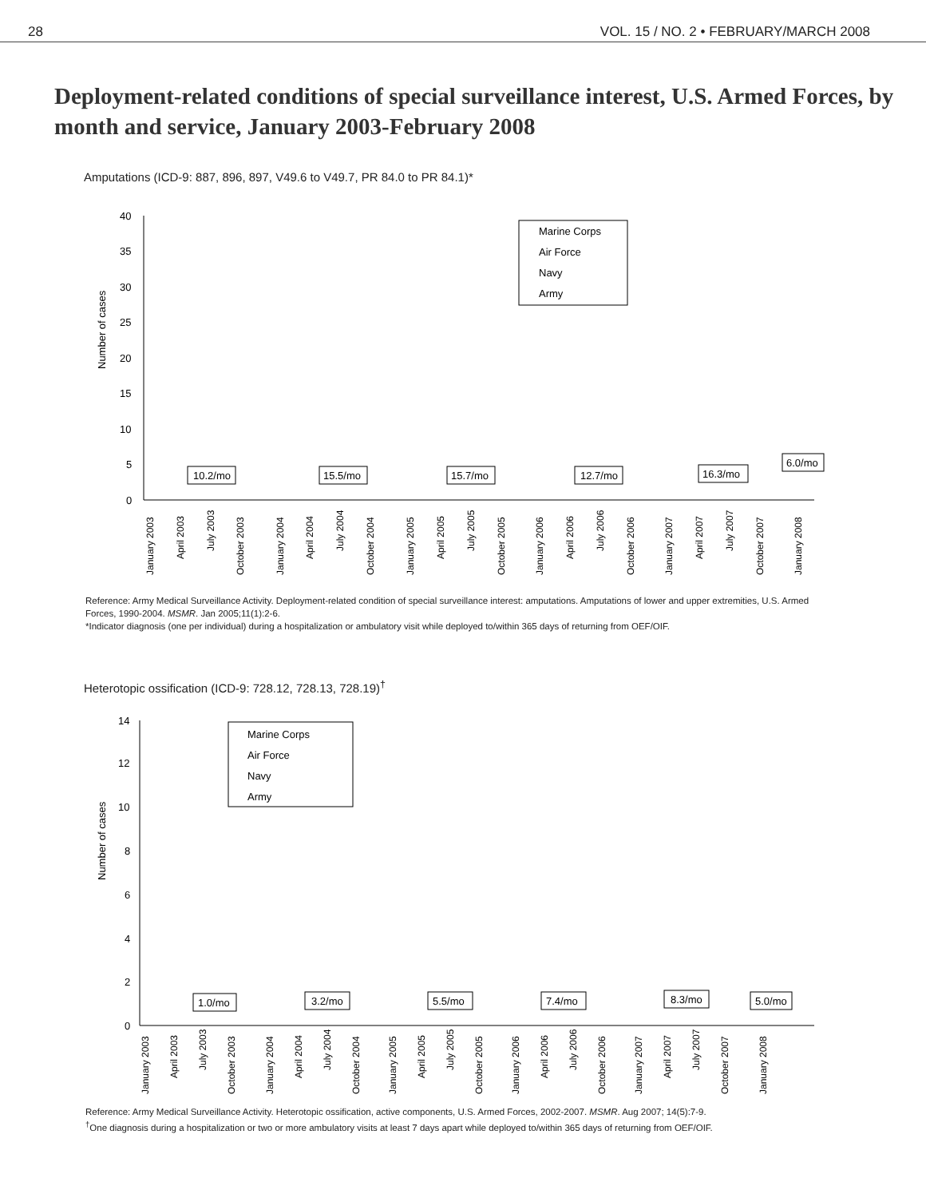28 VOL. 15 / NO. 2 • FEBRUARY/MARCH 2008
Deployment-related conditions of special surveillance interest, U.S. Armed Forces, by month and service, January 2003-February 2008
Amputations (ICD-9: 887, 896, 897, V49.6 to V49.7, PR 84.0 to PR 84.1)*
Number of cases
40
35
30
25
20
15
10
5
0
Marine Corps
Air Force
Navy
Army
10.2/mo
15.5/mo
15.7/mo
12.7/mo
16.3/mo
6.0/mo
January 2003
April 2003
July 2003
October 2003
January 2004
April 2004
July 2004
October 2004
January 2005
April 2005
July 2005
October 2005
January 2006
April 2006
July 2006
October 2006
January 2007
April 2007
July 2007
October 2007
January 2008
Reference: Army Medical Surveillance Activity. Deployment-related condition of special surveillance interest: amputations. Amputations of lower and upper extremities, U.S. Armed Forces, 1990-2004. MSMR. Jan 2005;11(1):2-6.
*Indicator diagnosis (one per individual) during a hospitalization or ambulatory visit while deployed to/within 365 days of returning from OEF/OIF.
Heterotopic ossification (ICD-9: 728.12, 728.13, 728.19)<sup>†</sup>
Number of cases
14
12
10
8
6
4
2
0
Marine Corps
Air Force
Navy
Army
1.0/mo
3.2/mo
5.5/mo
7.4/mo
8.3/mo
5.0/mo
January 2003
April 2003
July 2003
October 2003
January 2004
April 2004
July 2004
October 2004
January 2005
April 2005
July 2005
October 2005
January 2006
April 2006
July 2006
October 2006
January 2007
April 2007
July 2007
October 2007
January 2008
Reference: Army Medical Surveillance Activity. Heterotopic ossification, active components, U.S. Armed Forces, 2002-2007. MSMR. Aug 2007; 14(5):7-9.
<sup>†</sup> One diagnosis during a hospitalization or two or more ambulatory visits at least 7 days apart while deployed to/within 365 days of returning from OEF/OIF.